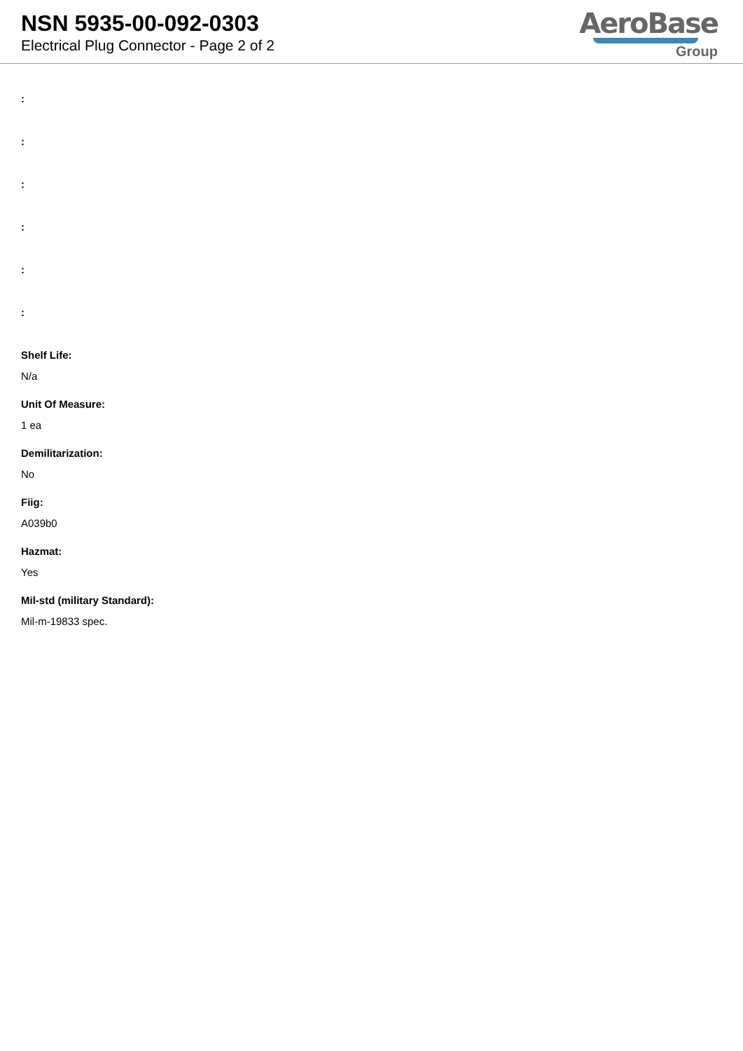NSN 5935-00-092-0303
Electrical Plug Connector - Page 2 of 2
AeroBase
Group
:
:
:
:
:
:
Shelf Life:
N/a
Unit Of Measure:
1 ea
Demilitarization:
No
Fiig:
A039b0
Hazmat:
Yes
Mil-std (military Standard):
Mil-m-19833 spec.